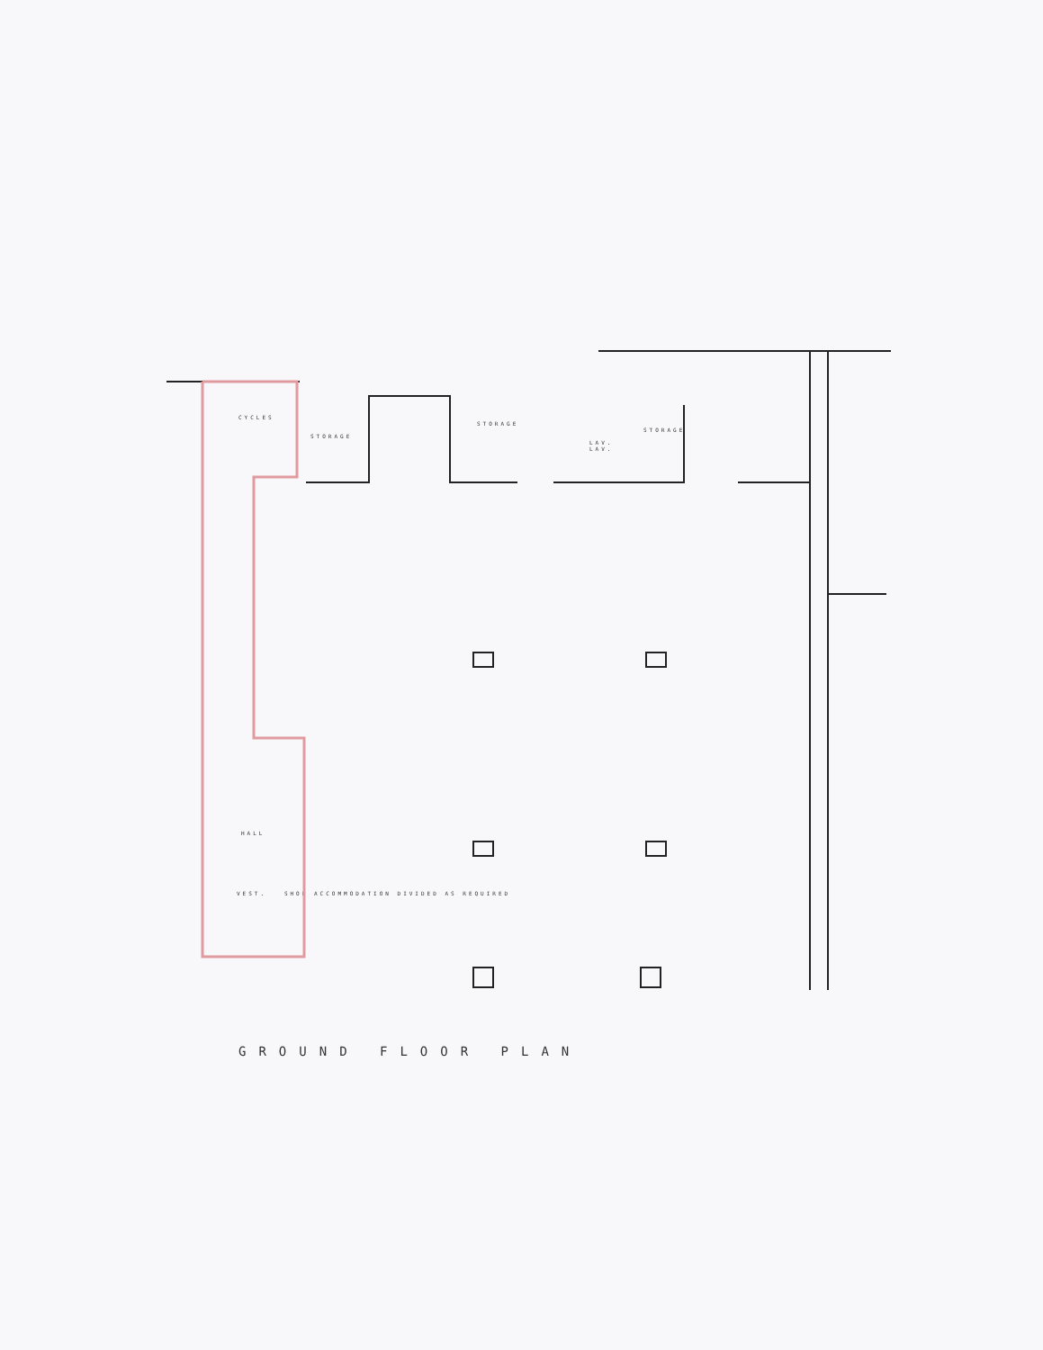CYCLES
STORAGE
STORAGE
STORAGE
LAV.
LAV.
HALL
VEST. SHOP ACCOMMODATION DIVIDED AS REQUIRED
GROUND FLOOR PLAN